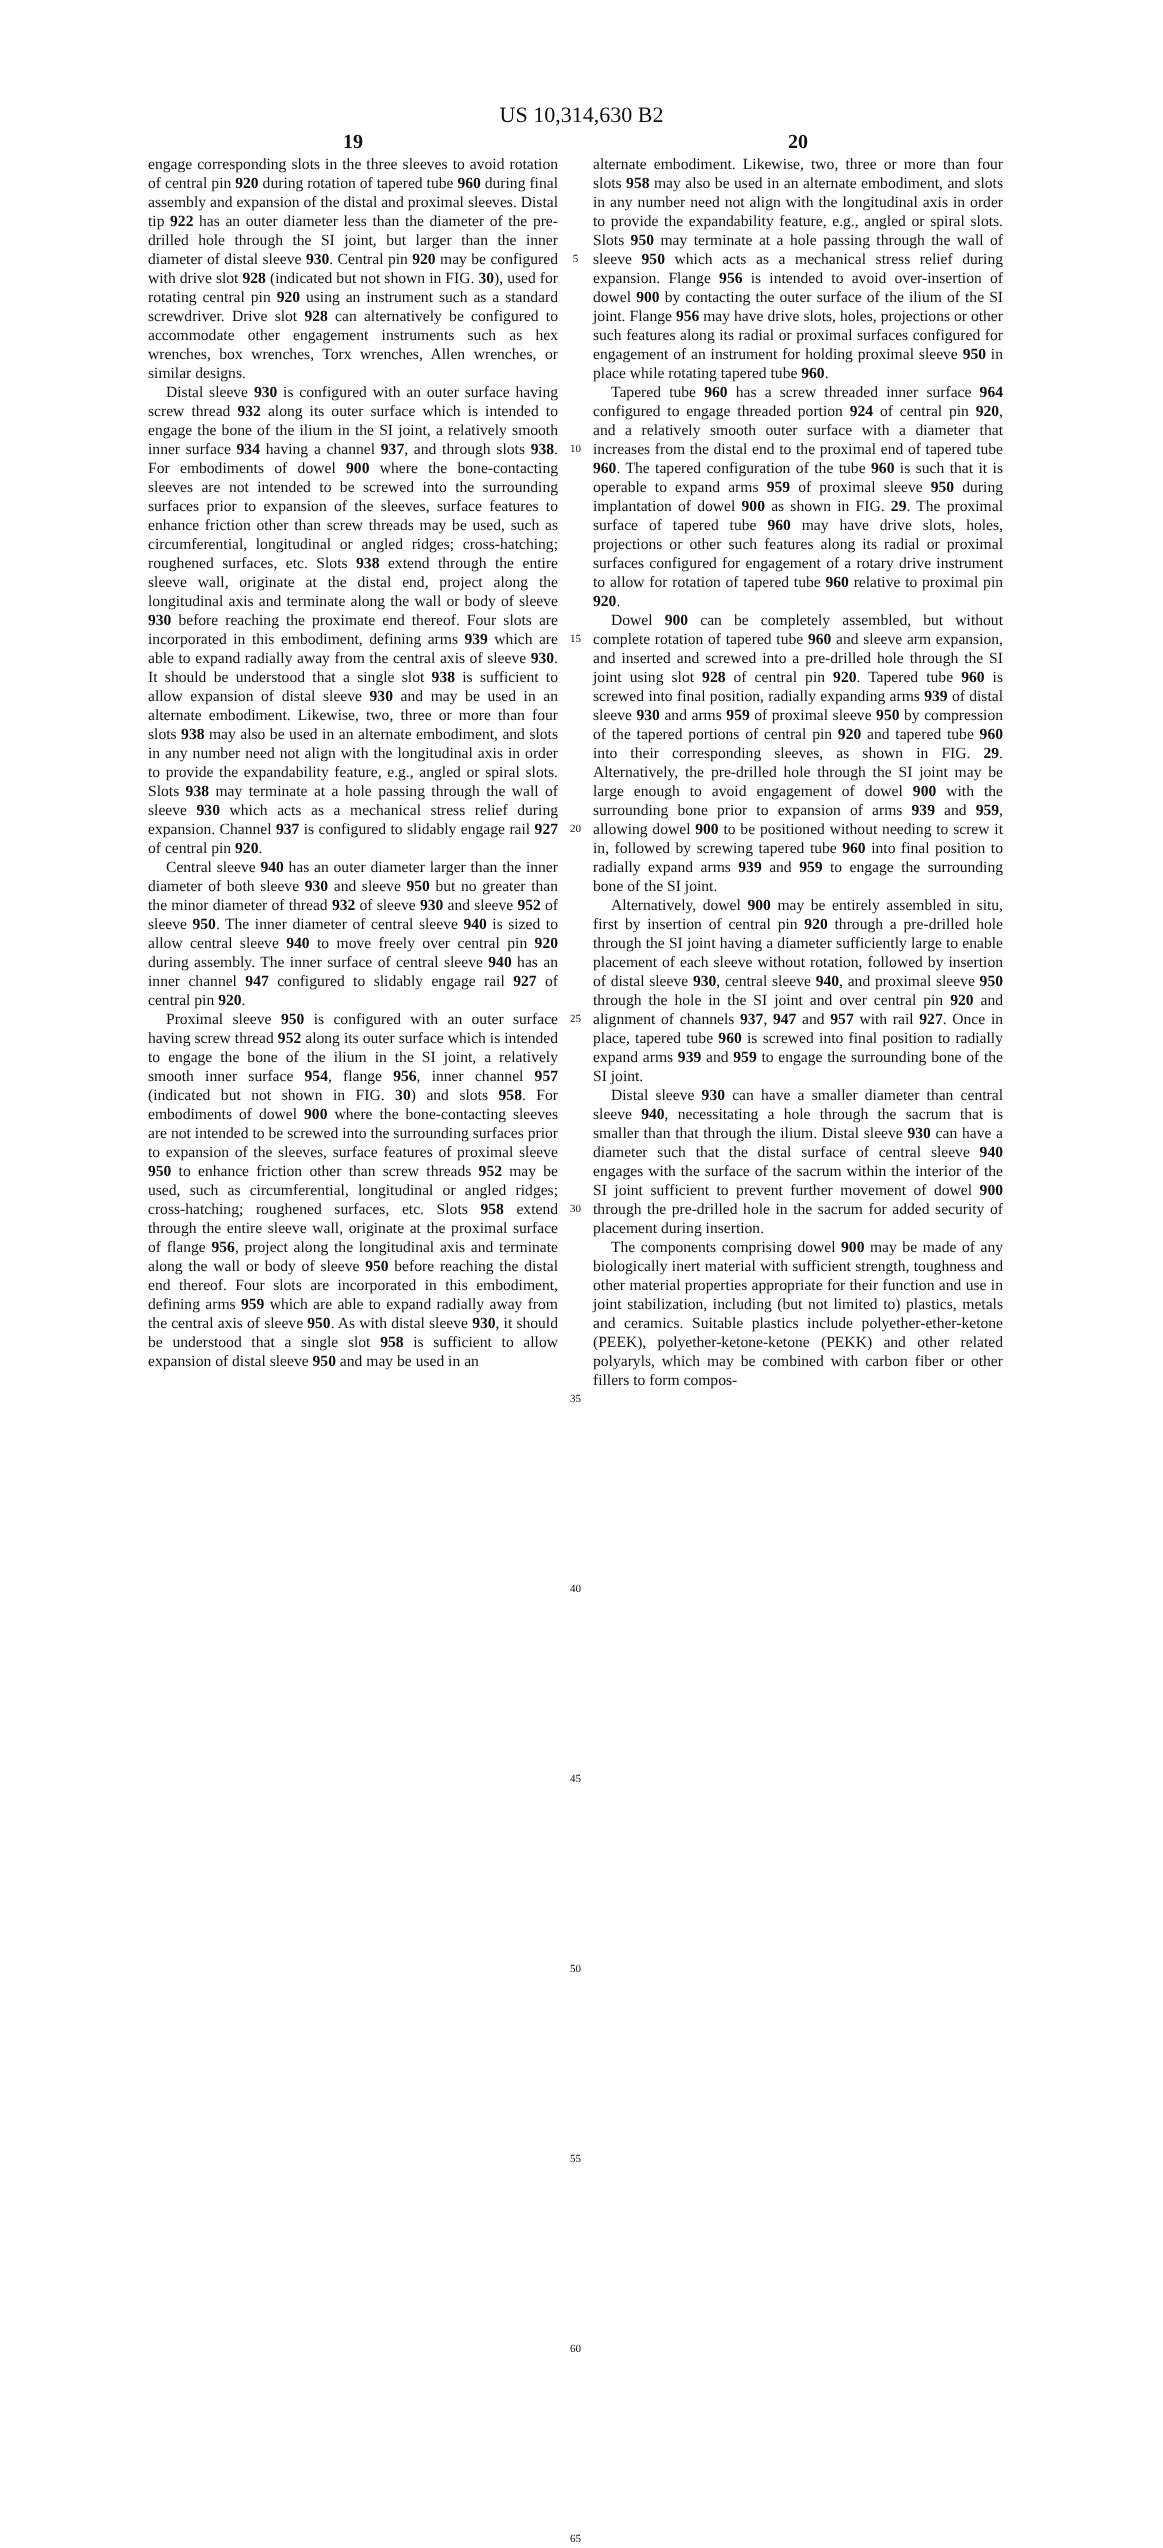US 10,314,630 B2
19
engage corresponding slots in the three sleeves to avoid rotation of central pin 920 during rotation of tapered tube 960 during final assembly and expansion of the distal and proximal sleeves. Distal tip 922 has an outer diameter less than the diameter of the pre-drilled hole through the SI joint, but larger than the inner diameter of distal sleeve 930. Central pin 920 may be configured with drive slot 928 (indicated but not shown in FIG. 30), used for rotating central pin 920 using an instrument such as a standard screwdriver. Drive slot 928 can alternatively be configured to accommodate other engagement instruments such as hex wrenches, box wrenches, Torx wrenches, Allen wrenches, or similar designs.
Distal sleeve 930 is configured with an outer surface having screw thread 932 along its outer surface which is intended to engage the bone of the ilium in the SI joint, a relatively smooth inner surface 934 having a channel 937, and through slots 938. For embodiments of dowel 900 where the bone-contacting sleeves are not intended to be screwed into the surrounding surfaces prior to expansion of the sleeves, surface features to enhance friction other than screw threads may be used, such as circumferential, longitudinal or angled ridges; cross-hatching; roughened surfaces, etc. Slots 938 extend through the entire sleeve wall, originate at the distal end, project along the longitudinal axis and terminate along the wall or body of sleeve 930 before reaching the proximate end thereof. Four slots are incorporated in this embodiment, defining arms 939 which are able to expand radially away from the central axis of sleeve 930. It should be understood that a single slot 938 is sufficient to allow expansion of distal sleeve 930 and may be used in an alternate embodiment. Likewise, two, three or more than four slots 938 may also be used in an alternate embodiment, and slots in any number need not align with the longitudinal axis in order to provide the expandability feature, e.g., angled or spiral slots. Slots 938 may terminate at a hole passing through the wall of sleeve 930 which acts as a mechanical stress relief during expansion. Channel 937 is configured to slidably engage rail 927 of central pin 920.
Central sleeve 940 has an outer diameter larger than the inner diameter of both sleeve 930 and sleeve 950 but no greater than the minor diameter of thread 932 of sleeve 930 and sleeve 952 of sleeve 950. The inner diameter of central sleeve 940 is sized to allow central sleeve 940 to move freely over central pin 920 during assembly. The inner surface of central sleeve 940 has an inner channel 947 configured to slidably engage rail 927 of central pin 920.
Proximal sleeve 950 is configured with an outer surface having screw thread 952 along its outer surface which is intended to engage the bone of the ilium in the SI joint, a relatively smooth inner surface 954, flange 956, inner channel 957 (indicated but not shown in FIG. 30) and slots 958. For embodiments of dowel 900 where the bone-contacting sleeves are not intended to be screwed into the surrounding surfaces prior to expansion of the sleeves, surface features of proximal sleeve 950 to enhance friction other than screw threads 952 may be used, such as circumferential, longitudinal or angled ridges; cross-hatching; roughened surfaces, etc. Slots 958 extend through the entire sleeve wall, originate at the proximal surface of flange 956, project along the longitudinal axis and terminate along the wall or body of sleeve 950 before reaching the distal end thereof. Four slots are incorporated in this embodiment, defining arms 959 which are able to expand radially away from the central axis of sleeve 950. As with distal sleeve 930, it should be understood that a single slot 958 is sufficient to allow expansion of distal sleeve 950 and may be used in an
5
10
15
20
25
30
35
40
45
50
55
60
65
20
alternate embodiment. Likewise, two, three or more than four slots 958 may also be used in an alternate embodiment, and slots in any number need not align with the longitudinal axis in order to provide the expandability feature, e.g., angled or spiral slots. Slots 950 may terminate at a hole passing through the wall of sleeve 950 which acts as a mechanical stress relief during expansion. Flange 956 is intended to avoid over-insertion of dowel 900 by contacting the outer surface of the ilium of the SI joint. Flange 956 may have drive slots, holes, projections or other such features along its radial or proximal surfaces configured for engagement of an instrument for holding proximal sleeve 950 in place while rotating tapered tube 960.
Tapered tube 960 has a screw threaded inner surface 964 configured to engage threaded portion 924 of central pin 920, and a relatively smooth outer surface with a diameter that increases from the distal end to the proximal end of tapered tube 960. The tapered configuration of the tube 960 is such that it is operable to expand arms 959 of proximal sleeve 950 during implantation of dowel 900 as shown in FIG. 29. The proximal surface of tapered tube 960 may have drive slots, holes, projections or other such features along its radial or proximal surfaces configured for engagement of a rotary drive instrument to allow for rotation of tapered tube 960 relative to proximal pin 920.
Dowel 900 can be completely assembled, but without complete rotation of tapered tube 960 and sleeve arm expansion, and inserted and screwed into a pre-drilled hole through the SI joint using slot 928 of central pin 920. Tapered tube 960 is screwed into final position, radially expanding arms 939 of distal sleeve 930 and arms 959 of proximal sleeve 950 by compression of the tapered portions of central pin 920 and tapered tube 960 into their corresponding sleeves, as shown in FIG. 29. Alternatively, the pre-drilled hole through the SI joint may be large enough to avoid engagement of dowel 900 with the surrounding bone prior to expansion of arms 939 and 959, allowing dowel 900 to be positioned without needing to screw it in, followed by screwing tapered tube 960 into final position to radially expand arms 939 and 959 to engage the surrounding bone of the SI joint.
Alternatively, dowel 900 may be entirely assembled in situ, first by insertion of central pin 920 through a pre-drilled hole through the SI joint having a diameter sufficiently large to enable placement of each sleeve without rotation, followed by insertion of distal sleeve 930, central sleeve 940, and proximal sleeve 950 through the hole in the SI joint and over central pin 920 and alignment of channels 937, 947 and 957 with rail 927. Once in place, tapered tube 960 is screwed into final position to radially expand arms 939 and 959 to engage the surrounding bone of the SI joint.
Distal sleeve 930 can have a smaller diameter than central sleeve 940, necessitating a hole through the sacrum that is smaller than that through the ilium. Distal sleeve 930 can have a diameter such that the distal surface of central sleeve 940 engages with the surface of the sacrum within the interior of the SI joint sufficient to prevent further movement of dowel 900 through the pre-drilled hole in the sacrum for added security of placement during insertion.
The components comprising dowel 900 may be made of any biologically inert material with sufficient strength, toughness and other material properties appropriate for their function and use in joint stabilization, including (but not limited to) plastics, metals and ceramics. Suitable plastics include polyether-ether-ketone (PEEK), polyether-ketone-ketone (PEKK) and other related polyaryls, which may be combined with carbon fiber or other fillers to form compos-